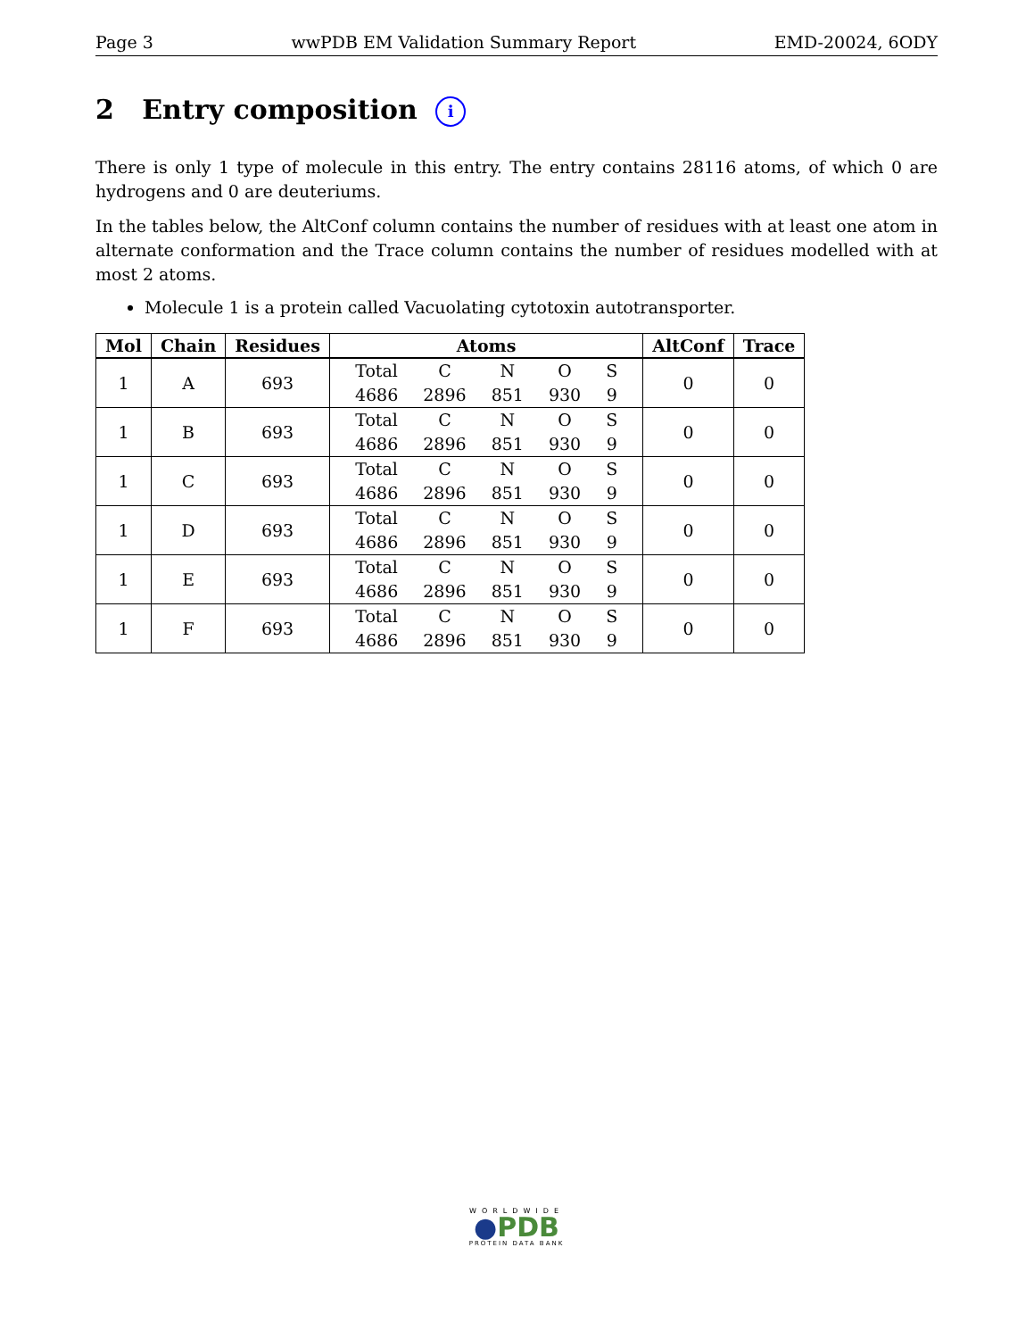Page 3 wwPDB EM Validation Summary Report EMD-20024, 6ODY
2 Entry composition i
There is only 1 type of molecule in this entry. The entry contains 28116 atoms, of which 0 are hydrogens and 0 are deuteriums.
In the tables below, the AltConf column contains the number of residues with at least one atom in alternate conformation and the Trace column contains the number of residues modelled with at most 2 atoms.
Molecule 1 is a protein called Vacuolating cytotoxin autotransporter.
| Mol | Chain | Residues | Atoms | AltConf | Trace |
| --- | --- | --- | --- | --- | --- |
| 1 | A | 693 | / Total / C / N / O / S / / 4686 / 2896 / 851 / 930 / 9 / | 0 | 0 |
| 1 | B | 693 | / Total / C / N / O / S / / 4686 / 2896 / 851 / 930 / 9 / | 0 | 0 |
| 1 | C | 693 | / Total / C / N / O / S / / 4686 / 2896 / 851 / 930 / 9 / | 0 | 0 |
| 1 | D | 693 | / Total / C / N / O / S / / 4686 / 2896 / 851 / 930 / 9 / | 0 | 0 |
| 1 | E | 693 | / Total / C / N / O / S / / 4686 / 2896 / 851 / 930 / 9 / | 0 | 0 |
| 1 | F | 693 | / Total / C / N / O / S / / 4686 / 2896 / 851 / 930 / 9 / | 0 | 0 |
WORLDWIDE
●PDB
PROTEIN DATA BANK